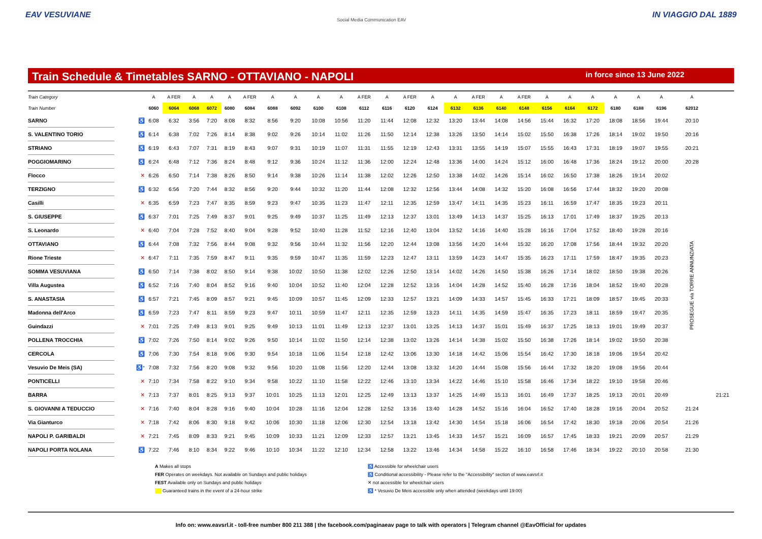EAV VESUVIANE
Social Media Communication EAV
IN VIAGGIO DAL 1889
Train Schedule & Timetables SARNO - OTTAVIANO - NAPOLI in force since 13 June 2022
| Train Category | | A | A FER | A | A | A | A FER | A | A | A | A | A FER | A | A FER | A | A | A FER | A | A FER | A | A | A | A | A | A | A | |
| Train Number | | 6060 | 6064 | 6068 | 6072 | 6080 | 6084 | 6088 | 6092 | 6100 | 6108 | 6112 | 6116 | 6120 | 6124 | 6132 | 6136 | 6140 | 6148 | 6156 | 6164 | 6172 | 6180 | 6188 | 6196 | 62012 | |
| SARNO | ♿ | 6:08 | 6:32 | 3:56 | 7:20 | 8:08 | 8:32 | 8:56 | 9:20 | 10:08 | 10:56 | 11:20 | 11:44 | 12:08 | 12:32 | 13:20 | 13:44 | 14:08 | 14:56 | 15:44 | 16:32 | 17:20 | 18:08 | 18:56 | 19:44 | 20:10 | |
| S. VALENTINO TORIO | ♿ | 6:14 | 6:38 | 7:02 | 7:26 | 8:14 | 8:38 | 9:02 | 9:26 | 10:14 | 11:02 | 11:26 | 11:50 | 12:14 | 12:38 | 13:26 | 13:50 | 14:14 | 15:02 | 15:50 | 16:38 | 17:26 | 18:14 | 19:02 | 19:50 | 20:16 | |
| STRIANO | ♿ | 6:19 | 6:43 | 7:07 | 7:31 | 8:19 | 8:43 | 9:07 | 9:31 | 10:19 | 11:07 | 11:31 | 11:55 | 12:19 | 12:43 | 13:31 | 13:55 | 14:19 | 15:07 | 15:55 | 16:43 | 17:31 | 18:19 | 19:07 | 19:55 | 20:21 | |
| POGGIOMARINO | ♿ | 6:24 | 6:48 | 7:12 | 7:36 | 8:24 | 8:48 | 9:12 | 9:36 | 10:24 | 11:12 | 11:36 | 12:00 | 12:24 | 12:48 | 13:36 | 14:00 | 14:24 | 15:12 | 16:00 | 16:48 | 17:36 | 18:24 | 19:12 | 20:00 | 20:28 | |
| Flocco | ✕ | 6:26 | 6:50 | 7:14 | 7:38 | 8:26 | 8:50 | 9:14 | 9:38 | 10:26 | 11:14 | 11:38 | 12:02 | 12:26 | 12:50 | 13:38 | 14:02 | 14:26 | 15:14 | 16:02 | 16:50 | 17:38 | 18:26 | 19:14 | 20:02 | PROSEGUE via TORRE ANNUNZIATA | |
| TERZIGNO | ♿ | 6:32 | 6:56 | 7:20 | 7:44 | 8:32 | 8:56 | 9:20 | 9:44 | 10:32 | 11:20 | 11:44 | 12:08 | 12:32 | 12:56 | 13:44 | 14:08 | 14:32 | 15:20 | 16:08 | 16:56 | 17:44 | 18:32 | 19:20 | 20:08 | | |
| Casilli | ✕ | 6:35 | 6:59 | 7:23 | 7:47 | 8:35 | 8:59 | 9:23 | 9:47 | 10:35 | 11:23 | 11:47 | 12:11 | 12:35 | 12:59 | 13:47 | 14:11 | 14:35 | 15:23 | 16:11 | 16:59 | 17:47 | 18:35 | 19:23 | 20:11 | | |
| S. GIUSEPPE | ♿ | 6:37 | 7:01 | 7:25 | 7:49 | 8:37 | 9:01 | 9:25 | 9:49 | 10:37 | 11:25 | 11:49 | 12:13 | 12:37 | 13:01 | 13:49 | 14:13 | 14:37 | 15:25 | 16:13 | 17:01 | 17:49 | 18:37 | 19:25 | 20:13 | | |
| S. Leonardo | ✕ | 6:40 | 7:04 | 7:28 | 7:52 | 8:40 | 9:04 | 9:28 | 9:52 | 10:40 | 11:28 | 11:52 | 12:16 | 12:40 | 13:04 | 13:52 | 14:16 | 14:40 | 15:28 | 16:16 | 17:04 | 17:52 | 18:40 | 19:28 | 20:16 | | |
| OTTAVIANO | ♿ | 6:44 | 7:08 | 7:32 | 7:56 | 8:44 | 9:08 | 9:32 | 9:56 | 10:44 | 11:32 | 11:56 | 12:20 | 12:44 | 13:08 | 13:56 | 14:20 | 14:44 | 15:32 | 16:20 | 17:08 | 17:56 | 18:44 | 19:32 | 20:20 | | |
| Rione Trieste | ✕ | 6:47 | 7:11 | 7:35 | 7:59 | 8:47 | 9:11 | 9:35 | 9:59 | 10:47 | 11:35 | 11:59 | 12:23 | 12:47 | 13:11 | 13:59 | 14:23 | 14:47 | 15:35 | 16:23 | 17:11 | 17:59 | 18:47 | 19:35 | 20:23 | | |
| SOMMA VESUVIANA | ♿ | 6:50 | 7:14 | 7:38 | 8:02 | 8:50 | 9:14 | 9:38 | 10:02 | 10:50 | 11:38 | 12:02 | 12:26 | 12:50 | 13:14 | 14:02 | 14:26 | 14:50 | 15:38 | 16:26 | 17:14 | 18:02 | 18:50 | 19:38 | 20:26 | | |
| Villa Augustea | ♿ | 6:52 | 7:16 | 7:40 | 8:04 | 8:52 | 9:16 | 9:40 | 10:04 | 10:52 | 11:40 | 12:04 | 12:28 | 12:52 | 13:16 | 14:04 | 14:28 | 14:52 | 15:40 | 16:28 | 17:16 | 18:04 | 18:52 | 19:40 | 20:28 | | |
| S. ANASTASIA | ♿ | 6:57 | 7:21 | 7:45 | 8:09 | 8:57 | 9:21 | 9:45 | 10:09 | 10:57 | 11:45 | 12:09 | 12:33 | 12:57 | 13:21 | 14:09 | 14:33 | 14:57 | 15:45 | 16:33 | 17:21 | 18:09 | 18:57 | 19:45 | 20:33 | | |
| Madonna dell'Arco | ♿ | 6:59 | 7:23 | 7:47 | 8:11 | 8:59 | 9:23 | 9:47 | 10:11 | 10:59 | 11:47 | 12:11 | 12:35 | 12:59 | 13:23 | 14:11 | 14:35 | 14:59 | 15:47 | 16:35 | 17:23 | 18:11 | 18:59 | 19:47 | 20:35 | | |
| Guindazzi | ✕ | 7:01 | 7:25 | 7:49 | 8:13 | 9:01 | 9:25 | 9:49 | 10:13 | 11:01 | 11:49 | 12:13 | 12:37 | 13:01 | 13:25 | 14:13 | 14:37 | 15:01 | 15:49 | 16:37 | 17:25 | 18:13 | 19:01 | 19:49 | 20:37 | | |
| POLLENA TROCCHIA | ♿ | 7:02 | 7:26 | 7:50 | 8:14 | 9:02 | 9:26 | 9:50 | 10:14 | 11:02 | 11:50 | 12:14 | 12:38 | 13:02 | 13:26 | 14:14 | 14:38 | 15:02 | 15:50 | 16:38 | 17:26 | 18:14 | 19:02 | 19:50 | 20:38 | | |
| CERCOLA | ♿ | 7:06 | 7:30 | 7:54 | 8:18 | 9:06 | 9:30 | 9:54 | 10:18 | 11:06 | 11:54 | 12:18 | 12:42 | 13:06 | 13:30 | 14:18 | 14:42 | 15:06 | 15:54 | 16:42 | 17:30 | 18:18 | 19:06 | 19:54 | 20:42 | | |
| Vesuvio De Meis (SA) | ♿* | 7:08 | 7:32 | 7:56 | 8:20 | 9:08 | 9:32 | 9:56 | 10:20 | 11:08 | 11:56 | 12:20 | 12:44 | 13:08 | 13:32 | 14:20 | 14:44 | 15:08 | 15:56 | 16:44 | 17:32 | 18:20 | 19:08 | 19:56 | 20:44 | | |
| PONTICELLI | ✕ | 7:10 | 7:34 | 7:58 | 8:22 | 9:10 | 9:34 | 9:58 | 10:22 | 11:10 | 11:58 | 12:22 | 12:46 | 13:10 | 13:34 | 14:22 | 14:46 | 15:10 | 15:58 | 16:46 | 17:34 | 18:22 | 19:10 | 19:58 | 20:46 | | |
| BARRA | ✕ | 7:13 | 7:37 | 8:01 | 8:25 | 9:13 | 9:37 | 10:01 | 10:25 | 11:13 | 12:01 | 12:25 | 12:49 | 13:13 | 13:37 | 14:25 | 14:49 | 15:13 | 16:01 | 16:49 | 17:37 | 18:25 | 19:13 | 20:01 | 20:49 | | 21:21 |
| S. GIOVANNI A TEDUCCIO | ✕ | 7:16 | 7:40 | 8:04 | 8:28 | 9:16 | 9:40 | 10:04 | 10:28 | 11:16 | 12:04 | 12:28 | 12:52 | 13:16 | 13:40 | 14:28 | 14:52 | 15:16 | 16:04 | 16:52 | 17:40 | 18:28 | 19:16 | 20:04 | 20:52 | 21:24 | |
| Via Gianturco | ✕ | 7:18 | 7:42 | 8:06 | 8:30 | 9:18 | 9:42 | 10:06 | 10:30 | 11:18 | 12:06 | 12:30 | 12:54 | 13:18 | 13:42 | 14:30 | 14:54 | 15:18 | 16:06 | 16:54 | 17:42 | 18:30 | 19:18 | 20:06 | 20:54 | 21:26 | |
| NAPOLI P. GARIBALDI | ✕ | 7:21 | 7:45 | 8:09 | 8:33 | 9:21 | 9:45 | 10:09 | 10:33 | 11:21 | 12:09 | 12:33 | 12:57 | 13:21 | 13:45 | 14:33 | 14:57 | 15:21 | 16:09 | 16:57 | 17:45 | 18:33 | 19:21 | 20:09 | 20:57 | 21:29 | |
| NAPOLI PORTA NOLANA | ♿ | 7:22 | 7:46 | 8:10 | 8:34 | 9:22 | 9:46 | 10:10 | 10:34 | 11:22 | 12:10 | 12:34 | 12:58 | 13:22 | 13:46 | 14:34 | 14:58 | 15:22 | 16:10 | 16:58 | 17:46 | 18:34 | 19:22 | 20:10 | 20:58 | 21:30 | |
A Makes all stops
FER Operates on weekdays. Not available on Sundays and public holidays
FEST Available only on Sundays and public holidays
Guaranteed trains in the event of a 24-hour strike
♿ Accessible for wheelchair users
♿ Conditional accessibility - Please refer to the "Accessibility" section of www.eavsrl.it
✕ not accessible for wheelchair users
♿ * Vesuvio De Meis accessible only when attended (weekdays until 19:00)
Info on: www.eavsrl.it - toll-free number 800 211 388 | the facebook.com/paginaeav page to talk with operators | Telegram channel @EavOfficial for updates